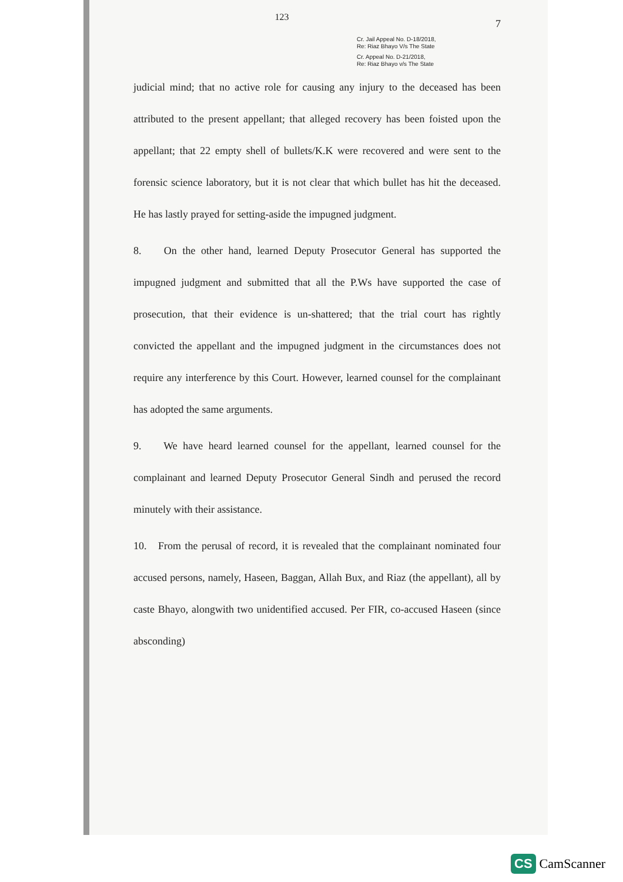123
7
Cr. Jail Appeal No. D-18/2018,
Re: Riaz Bhayo V/s The State
Cr. Appeal No. D-21/2018,
Re: Riaz Bhayo v/s The State
judicial mind; that no active role for causing any injury to the deceased has been attributed to the present appellant; that alleged recovery has been foisted upon the appellant; that 22 empty shell of bullets/K.K were recovered and were sent to the forensic science laboratory, but it is not clear that which bullet has hit the deceased. He has lastly prayed for setting-aside the impugned judgment.
8. On the other hand, learned Deputy Prosecutor General has supported the impugned judgment and submitted that all the P.Ws have supported the case of prosecution, that their evidence is un-shattered; that the trial court has rightly convicted the appellant and the impugned judgment in the circumstances does not require any interference by this Court. However, learned counsel for the complainant has adopted the same arguments.
9. We have heard learned counsel for the appellant, learned counsel for the complainant and learned Deputy Prosecutor General Sindh and perused the record minutely with their assistance.
10. From the perusal of record, it is revealed that the complainant nominated four accused persons, namely, Haseen, Baggan, Allah Bux, and Riaz (the appellant), all by caste Bhayo, alongwith two unidentified accused. Per FIR, co-accused Haseen (since absconding)
CS CamScanner